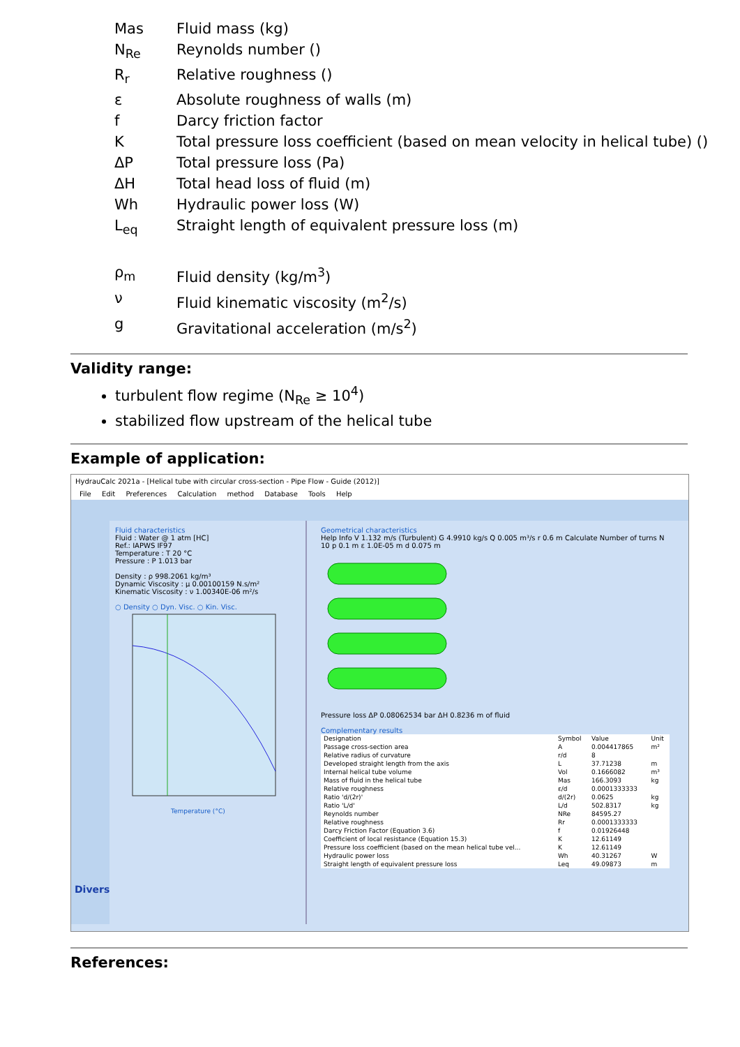Mas Fluid mass (kg)
N<sub>Re</sub> Reynolds number ()
R<sub>r</sub> Relative roughness ()
ε Absolute roughness of walls (m)
f Darcy friction factor
K Total pressure loss coefficient (based on mean velocity in helical tube) ()
ΔP Total pressure loss (Pa)
ΔH Total head loss of fluid (m)
Wh Hydraulic power loss (W)
L<sub>eq</sub> Straight length of equivalent pressure loss (m)
ρ<sub>m</sub> Fluid density (kg/m<sup>3</sup>)
ν Fluid kinematic viscosity (m<sup>2</sup>/s)
g Gravitational acceleration (m/s<sup>2</sup>)
Validity range:
turbulent flow regime (N<sub>Re</sub> ≥ 10<sup>4</sup>)
stabilized flow upstream of the helical tube
Example of application:
HydrauCalc 2021a - [Helical tube with circular cross-section - Pipe Flow - Guide (2012)]
File Edit Preferences Calculation method Database Tools Help
Divers
Fluid characteristics
Fluid : Water @ 1 atm [HC]
Ref.: IAPWS IF97
Temperature : T 20 °C
Pressure : P 1.013 bar
Density : ρ 998.2061 kg/m³
Dynamic Viscosity : μ 0.00100159 N.s/m²
Kinematic Viscosity : ν 1.00340E-06 m²/s
○ Density ○ Dyn. Visc. ○ Kin. Visc.
Temperature (°C)
Geometrical characteristics
Help Info V 1.132 m/s (Turbulent) G 4.9910 kg/s Q 0.005 m³/s r 0.6 m Calculate Number of turns N 10 p 0.1 m ε 1.0E-05 m d 0.075 m
Pressure loss ΔP 0.08062534 bar ΔH 0.8236 m of fluid
Complementary results
| Designation | Symbol | Value | Unit |
| --- | --- | --- | --- |
| Passage cross-section area | A | 0.004417865 | m² |
| Relative radius of curvature | r/d | 8 | |
| Developed straight length from the axis | L | 37.71238 | m |
| Internal helical tube volume | Vol | 0.1666082 | m³ |
| Mass of fluid in the helical tube | Mas | 166.3093 | kg |
| Relative roughness | ε/d | 0.0001333333 | |
| Ratio 'd/(2r)' | d/(2r) | 0.0625 | kg |
| Ratio 'L/d' | L/d | 502.8317 | kg |
| Reynolds number | NRe | 84595.27 | |
| Relative roughness | Rr | 0.0001333333 | |
| Darcy Friction Factor (Equation 3.6) | f | 0.01926448 | |
| Coefficient of local resistance (Equation 15.3) | K | 12.61149 | |
| Pressure loss coefficient (based on the mean helical tube vel... | K | 12.61149 | |
| Hydraulic power loss | Wh | 40.31267 | W |
| Straight length of equivalent pressure loss | Leq | 49.09873 | m |
References: